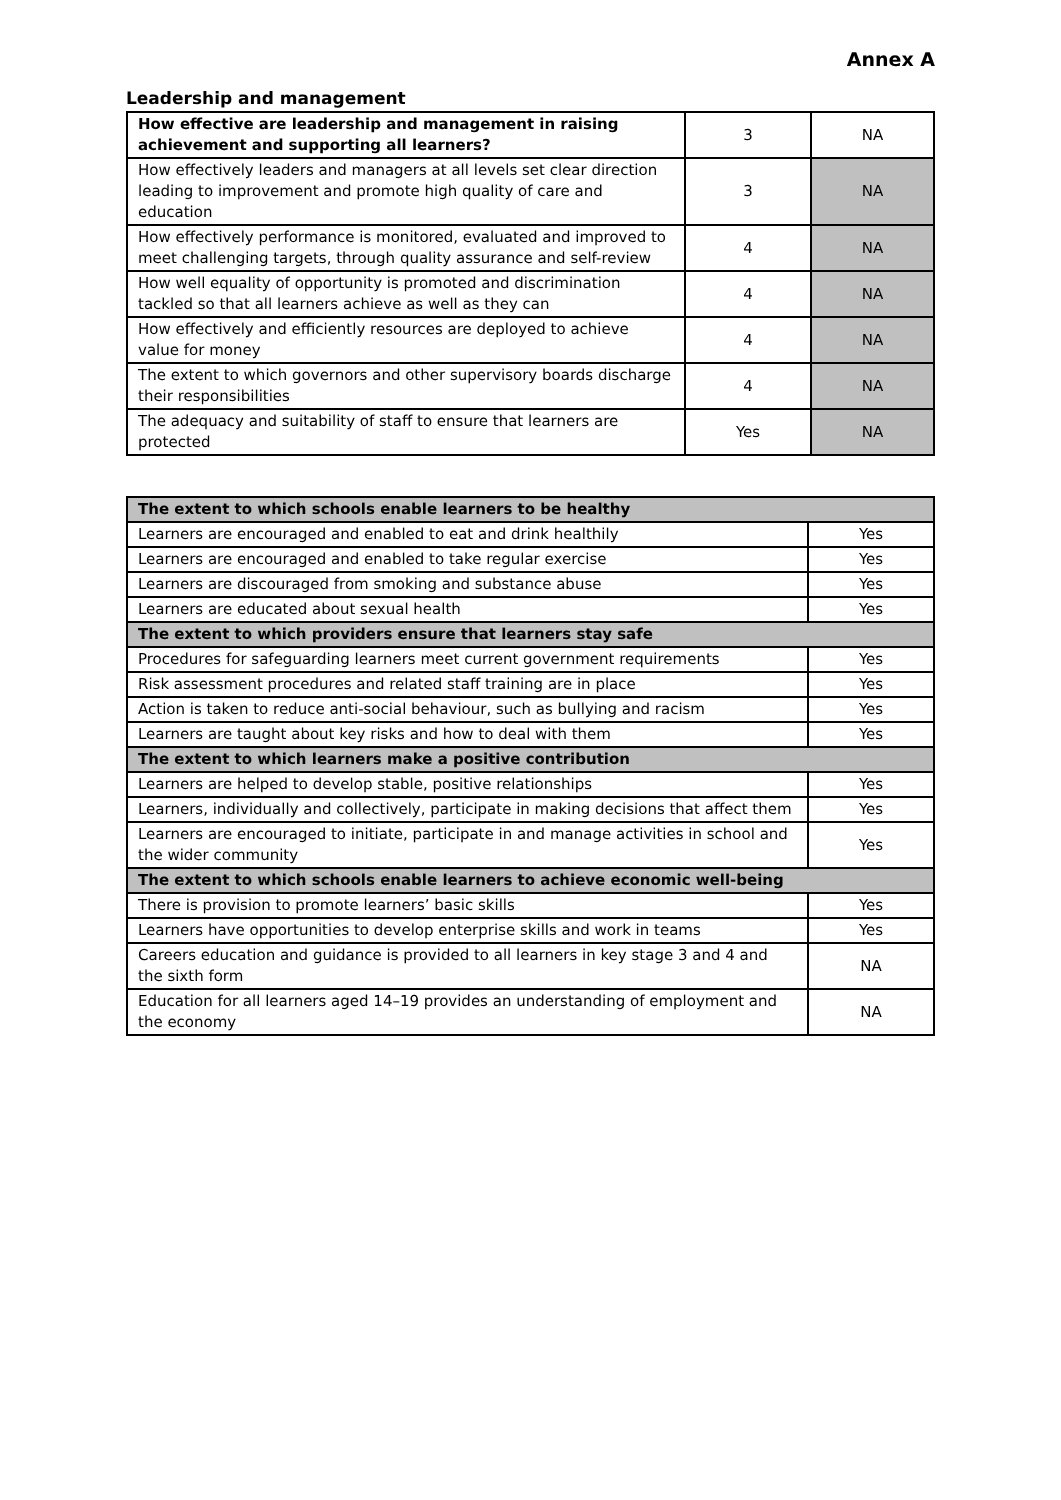Annex A
Leadership and management
| How effective are leadership and management in raising achievement and supporting all learners? | 3 | NA |
| How effectively leaders and managers at all levels set clear direction leading to improvement and promote high quality of care and education | 3 | NA |
| How effectively performance is monitored, evaluated and improved to meet challenging targets, through quality assurance and self-review | 4 | NA |
| How well equality of opportunity is promoted and discrimination tackled so that all learners achieve as well as they can | 4 | NA |
| How effectively and efficiently resources are deployed to achieve value for money | 4 | NA |
| The extent to which governors and other supervisory boards discharge their responsibilities | 4 | NA |
| The adequacy and suitability of staff to ensure that learners are protected | Yes | NA |
| The extent to which schools enable learners to be healthy | |
| --- | --- |
| Learners are encouraged and enabled to eat and drink healthily | Yes |
| Learners are encouraged and enabled to take regular exercise | Yes |
| Learners are discouraged from smoking and substance abuse | Yes |
| Learners are educated about sexual health | Yes |
| The extent to which providers ensure that learners stay safe | |
| Procedures for safeguarding learners meet current government requirements | Yes |
| Risk assessment procedures and related staff training are in place | Yes |
| Action is taken to reduce anti-social behaviour, such as bullying and racism | Yes |
| Learners are taught about key risks and how to deal with them | Yes |
| The extent to which learners make a positive contribution | |
| Learners are helped to develop stable, positive relationships | Yes |
| Learners, individually and collectively, participate in making decisions that affect them | Yes |
| Learners are encouraged to initiate, participate in and manage activities in school and the wider community | Yes |
| The extent to which schools enable learners to achieve economic well-being | |
| There is provision to promote learners’ basic skills | Yes |
| Learners have opportunities to develop enterprise skills and work in teams | Yes |
| Careers education and guidance is provided to all learners in key stage 3 and 4 and the sixth form | NA |
| Education for all learners aged 14–19 provides an understanding of employment and the economy | NA |